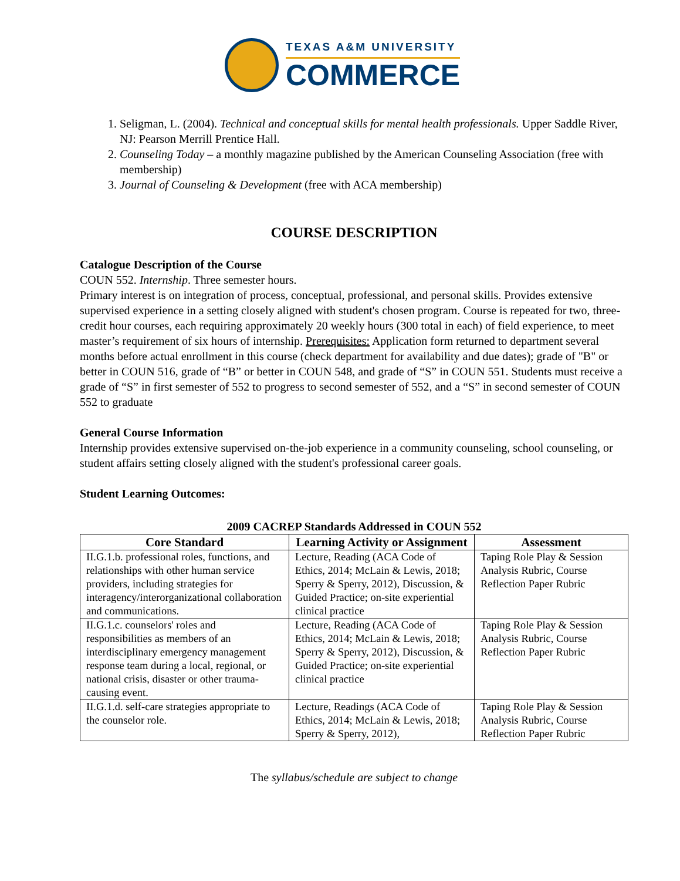TEXAS A&M UNIVERSITY
COMMERCE
1. Seligman, L. (2004). Technical and conceptual skills for mental health professionals. Upper Saddle River, NJ: Pearson Merrill Prentice Hall.
2. Counseling Today – a monthly magazine published by the American Counseling Association (free with membership)
3. Journal of Counseling & Development (free with ACA membership)
COURSE DESCRIPTION
Catalogue Description of the Course
COUN 552. Internship. Three semester hours.
Primary interest is on integration of process, conceptual, professional, and personal skills. Provides extensive supervised experience in a setting closely aligned with student's chosen program. Course is repeated for two, three-credit hour courses, each requiring approximately 20 weekly hours (300 total in each) of field experience, to meet master’s requirement of six hours of internship. Prerequisites: Application form returned to department several months before actual enrollment in this course (check department for availability and due dates); grade of "B" or better in COUN 516, grade of “B” or better in COUN 548, and grade of “S” in COUN 551. Students must receive a grade of “S” in first semester of 552 to progress to second semester of 552, and a “S” in second semester of COUN 552 to graduate
General Course Information
Internship provides extensive supervised on-the-job experience in a community counseling, school counseling, or student affairs setting closely aligned with the student's professional career goals.
Student Learning Outcomes:
2009 CACREP Standards Addressed in COUN 552
| Core Standard | Learning Activity or Assignment | Assessment |
| --- | --- | --- |
| II.G.1.b. professional roles, functions, and relationships with other human service providers, including strategies for interagency/interorganizational collaboration and communications. | Lecture, Reading (ACA Code of Ethics, 2014; McLain & Lewis, 2018; Sperry & Sperry, 2012), Discussion, & Guided Practice; on-site experiential clinical practice | Taping Role Play & Session Analysis Rubric, Course Reflection Paper Rubric |
| II.G.1.c. counselors' roles and responsibilities as members of an interdisciplinary emergency management response team during a local, regional, or national crisis, disaster or other trauma-causing event. | Lecture, Reading (ACA Code of Ethics, 2014; McLain & Lewis, 2018; Sperry & Sperry, 2012), Discussion, & Guided Practice; on-site experiential clinical practice | Taping Role Play & Session Analysis Rubric, Course Reflection Paper Rubric |
| II.G.1.d. self-care strategies appropriate to the counselor role. | Lecture, Readings (ACA Code of Ethics, 2014; McLain & Lewis, 2018; Sperry & Sperry, 2012), | Taping Role Play & Session Analysis Rubric, Course Reflection Paper Rubric |
The syllabus/schedule are subject to change